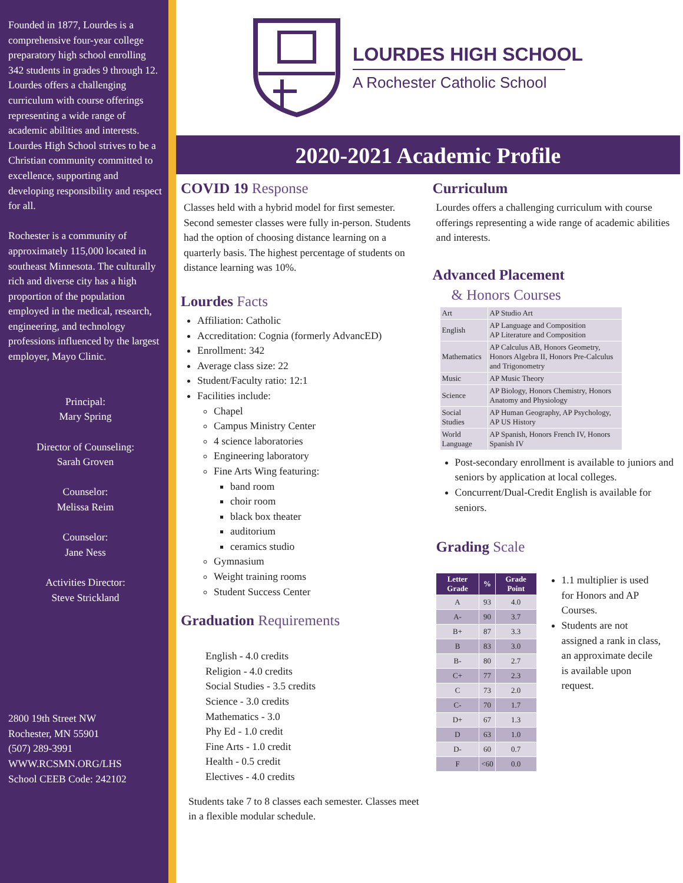Founded in 1877, Lourdes is a comprehensive four-year college preparatory high school enrolling 342 students in grades 9 through 12. Lourdes offers a challenging curriculum with course offerings representing a wide range of academic abilities and interests. Lourdes High School strives to be a Christian community committed to excellence, supporting and developing responsibility and respect for all.
Rochester is a community of approximately 115,000 located in southeast Minnesota. The culturally rich and diverse city has a high proportion of the population employed in the medical, research, engineering, and technology professions influenced by the largest employer, Mayo Clinic.
Principal:
Mary Spring
Director of Counseling:
Sarah Groven
Counselor:
Melissa Reim
Counselor:
Jane Ness
Activities Director:
Steve Strickland
2800 19th Street NW
Rochester, MN 55901
(507) 289-3991
WWW.RCSMN.ORG/LHS
School CEEB Code: 242102
LOURDES HIGH SCHOOL
A Rochester Catholic School
2020-2021 Academic Profile
COVID 19 Response
Classes held with a hybrid model for first semester. Second semester classes were fully in-person. Students had the option of choosing distance learning on a quarterly basis. The highest percentage of students on distance learning was 10%.
Lourdes Facts
Affiliation: Catholic
Accreditation: Cognia (formerly AdvancED)
Enrollment: 342
Average class size: 22
Student/Faculty ratio: 12:1
Facilities include:
Chapel
Campus Ministry Center
4 science laboratories
Engineering laboratory
Fine Arts Wing featuring:
band room
choir room
black box theater
auditorium
ceramics studio
Gymnasium
Weight training rooms
Student Success Center
Graduation Requirements
English - 4.0 credits
Religion - 4.0 credits
Social Studies - 3.5 credits
Science - 3.0 credits
Mathematics - 3.0
Phy Ed - 1.0 credit
Fine Arts - 1.0 credit
Health - 0.5 credit
Electives - 4.0 credits
Students take 7 to 8 classes each semester. Classes meet in a flexible modular schedule.
Curriculum
Lourdes offers a challenging curriculum with course offerings representing a wide range of academic abilities and interests.
Advanced Placement
& Honors Courses
| Art | AP Studio Art |
| English | AP Language and Composition AP Literature and Composition |
| Mathematics | AP Calculus AB, Honors Geometry, Honors Algebra II, Honors Pre-Calculus and Trigonometry |
| Music | AP Music Theory |
| Science | AP Biology, Honors Chemistry, Honors Anatomy and Physiology |
| Social Studies | AP Human Geography, AP Psychology, AP US History |
| World Language | AP Spanish, Honors French IV, Honors Spanish IV |
Post-secondary enrollment is available to juniors and seniors by application at local colleges.
Concurrent/Dual-Credit English is available for seniors.
Grading Scale
| Letter Grade | % | Grade Point |
| --- | --- | --- |
| A | 93 | 4.0 |
| A- | 90 | 3.7 |
| B+ | 87 | 3.3 |
| B | 83 | 3.0 |
| B- | 80 | 2.7 |
| C+ | 77 | 2.3 |
| C | 73 | 2.0 |
| C- | 70 | 1.7 |
| D+ | 67 | 1.3 |
| D | 63 | 1.0 |
| D- | 60 | 0.7 |
| F | <60 | 0.0 |
1.1 multiplier is used for Honors and AP Courses.
Students are not assigned a rank in class, an approximate decile is available upon request.